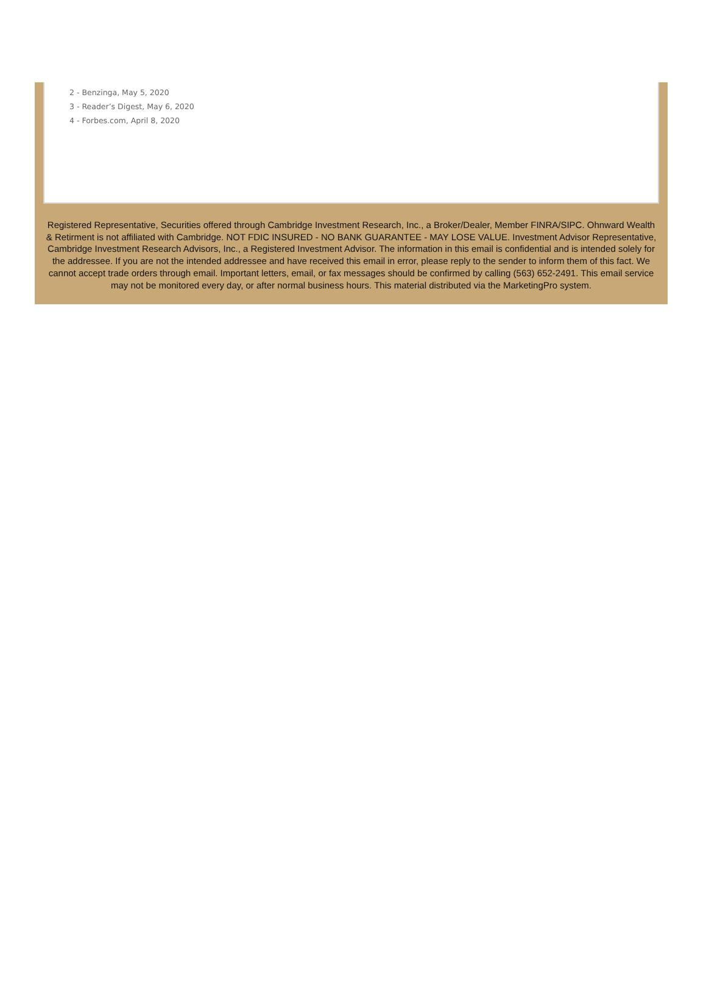2 - Benzinga, May 5, 2020
3 - Reader’s Digest, May 6, 2020
4 - Forbes.com, April 8, 2020
Registered Representative, Securities offered through Cambridge Investment Research, Inc., a Broker/Dealer, Member FINRA/SIPC. Ohnward Wealth & Retirment is not affiliated with Cambridge. NOT FDIC INSURED - NO BANK GUARANTEE - MAY LOSE VALUE. Investment Advisor Representative, Cambridge Investment Research Advisors, Inc., a Registered Investment Advisor. The information in this email is confidential and is intended solely for the addressee. If you are not the intended addressee and have received this email in error, please reply to the sender to inform them of this fact. We cannot accept trade orders through email. Important letters, email, or fax messages should be confirmed by calling (563) 652-2491. This email service may not be monitored every day, or after normal business hours. This material distributed via the MarketingPro system.